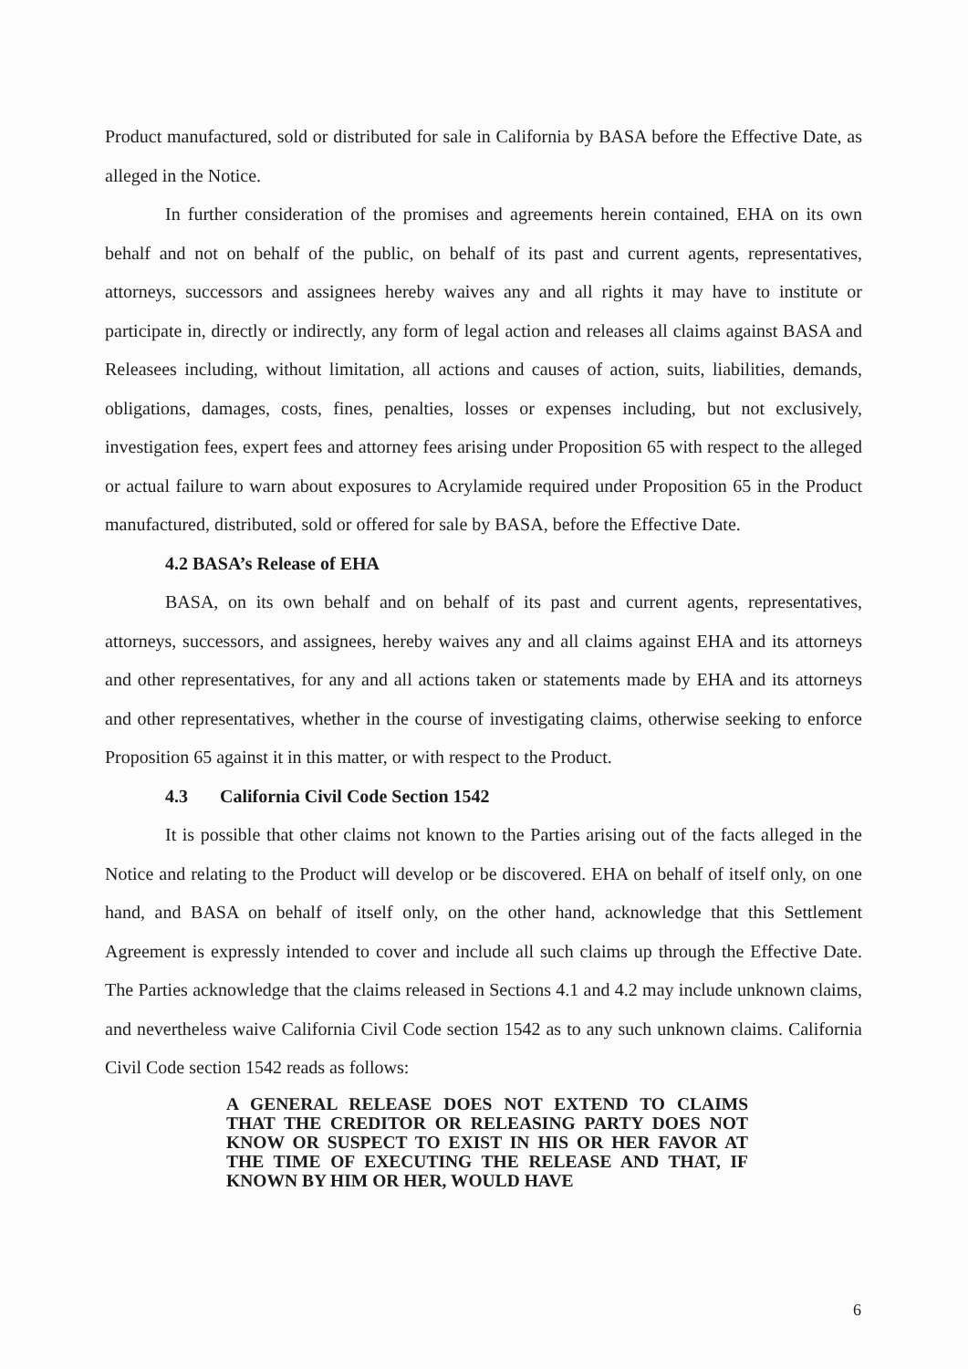Product manufactured, sold or distributed for sale in California by BASA before the Effective Date, as alleged in the Notice.
In further consideration of the promises and agreements herein contained, EHA on its own behalf and not on behalf of the public, on behalf of its past and current agents, representatives, attorneys, successors and assignees hereby waives any and all rights it may have to institute or participate in, directly or indirectly, any form of legal action and releases all claims against BASA and Releasees including, without limitation, all actions and causes of action, suits, liabilities, demands, obligations, damages, costs, fines, penalties, losses or expenses including, but not exclusively, investigation fees, expert fees and attorney fees arising under Proposition 65 with respect to the alleged or actual failure to warn about exposures to Acrylamide required under Proposition 65 in the Product manufactured, distributed, sold or offered for sale by BASA, before the Effective Date.
4.2 BASA’s Release of EHA
BASA, on its own behalf and on behalf of its past and current agents, representatives, attorneys, successors, and assignees, hereby waives any and all claims against EHA and its attorneys and other representatives, for any and all actions taken or statements made by EHA and its attorneys and other representatives, whether in the course of investigating claims, otherwise seeking to enforce Proposition 65 against it in this matter, or with respect to the Product.
4.3 California Civil Code Section 1542
It is possible that other claims not known to the Parties arising out of the facts alleged in the Notice and relating to the Product will develop or be discovered. EHA on behalf of itself only, on one hand, and BASA on behalf of itself only, on the other hand, acknowledge that this Settlement Agreement is expressly intended to cover and include all such claims up through the Effective Date. The Parties acknowledge that the claims released in Sections 4.1 and 4.2 may include unknown claims, and nevertheless waive California Civil Code section 1542 as to any such unknown claims. California Civil Code section 1542 reads as follows:
A GENERAL RELEASE DOES NOT EXTEND TO CLAIMS THAT THE CREDITOR OR RELEASING PARTY DOES NOT KNOW OR SUSPECT TO EXIST IN HIS OR HER FAVOR AT THE TIME OF EXECUTING THE RELEASE AND THAT, IF KNOWN BY HIM OR HER, WOULD HAVE
6